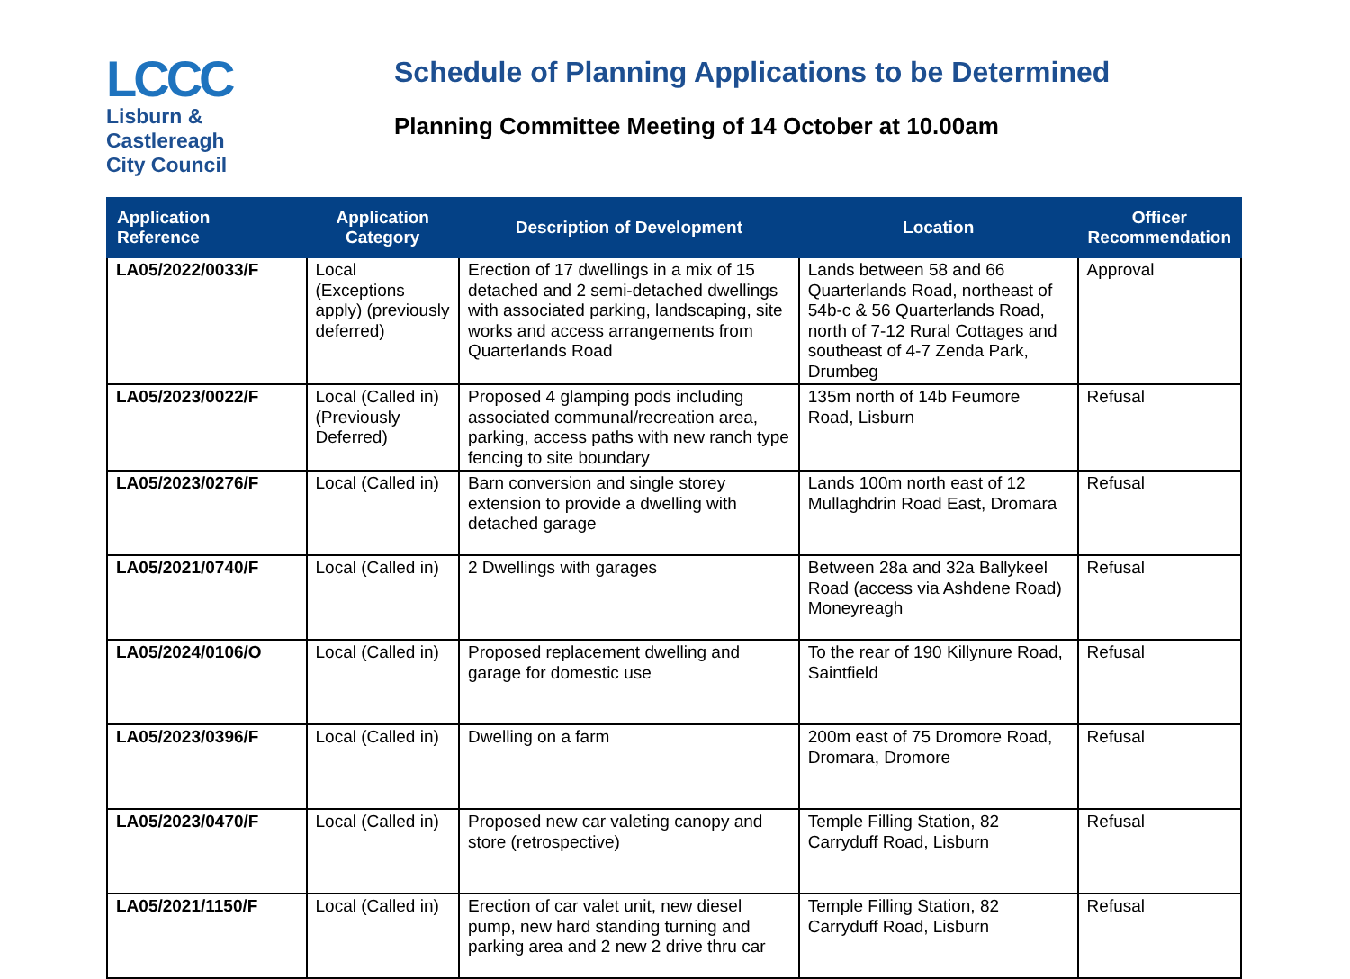LCCC
Lisburn &
Castlereagh
City Council
Schedule of Planning Applications to be Determined
Planning Committee Meeting of 14 October at 10.00am
| Application Reference | Application Category | Description of Development | Location | Officer Recommendation |
| --- | --- | --- | --- | --- |
| LA05/2022/0033/F | Local (Exceptions apply) (previously deferred) | Erection of 17 dwellings in a mix of 15 detached and 2 semi-detached dwellings with associated parking, landscaping, site works and access arrangements from Quarterlands Road | Lands between 58 and 66 Quarterlands Road, northeast of 54b-c & 56 Quarterlands Road, north of 7-12 Rural Cottages and southeast of 4-7 Zenda Park, Drumbeg | Approval |
| LA05/2023/0022/F | Local (Called in) (Previously Deferred) | Proposed 4 glamping pods including associated communal/recreation area, parking, access paths with new ranch type fencing to site boundary | 135m north of 14b Feumore Road, Lisburn | Refusal |
| LA05/2023/0276/F | Local (Called in) | Barn conversion and single storey extension to provide a dwelling with detached garage | Lands 100m north east of 12 Mullaghdrin Road East, Dromara | Refusal |
| LA05/2021/0740/F | Local (Called in) | 2 Dwellings with garages | Between 28a and 32a Ballykeel Road (access via Ashdene Road) Moneyreagh | Refusal |
| LA05/2024/0106/O | Local (Called in) | Proposed replacement dwelling and garage for domestic use | To the rear of 190 Killynure Road, Saintfield | Refusal |
| LA05/2023/0396/F | Local (Called in) | Dwelling on a farm | 200m east of 75 Dromore Road, Dromara, Dromore | Refusal |
| LA05/2023/0470/F | Local (Called in) | Proposed new car valeting canopy and store (retrospective) | Temple Filling Station, 82 Carryduff Road, Lisburn | Refusal |
| LA05/2021/1150/F | Local (Called in) | Erection of car valet unit, new diesel pump, new hard standing turning and parking area and 2 new 2 drive thru car | Temple Filling Station, 82 Carryduff Road, Lisburn | Refusal |